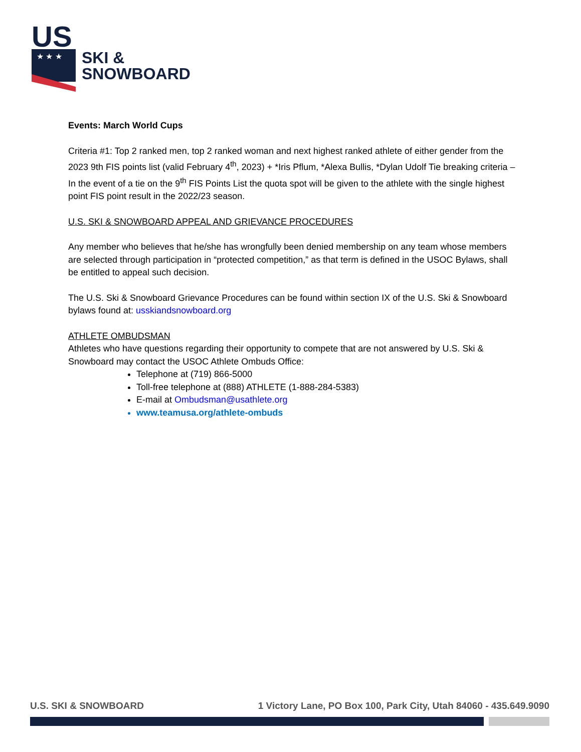US
★ ★ ★
SKI &
SNOWBOARD
Events: March World Cups
Criteria #1: Top 2 ranked men, top 2 ranked woman and next highest ranked athlete of either gender from the 2023 9th FIS points list (valid February 4<sup>th</sup>, 2023) + *Iris Pflum, *Alexa Bullis, *Dylan Udolf Tie breaking criteria – In the event of a tie on the 9<sup>th</sup> FIS Points List the quota spot will be given to the athlete with the single highest point FIS point result in the 2022/23 season.
U.S. SKI & SNOWBOARD APPEAL AND GRIEVANCE PROCEDURES
Any member who believes that he/she has wrongfully been denied membership on any team whose members are selected through participation in “protected competition,” as that term is defined in the USOC Bylaws, shall be entitled to appeal such decision.
The U.S. Ski & Snowboard Grievance Procedures can be found within section IX of the U.S. Ski & Snowboard bylaws found at: usskiandsnowboard.org
ATHLETE OMBUDSMAN
Athletes who have questions regarding their opportunity to compete that are not answered by U.S. Ski & Snowboard may contact the USOC Athlete Ombuds Office:
Telephone at (719) 866-5000
Toll-free telephone at (888) ATHLETE (1-888-284-5383)
E-mail at Ombudsman@usathlete.org
www.teamusa.org/athlete-ombuds
U.S. SKI & SNOWBOARD 1 Victory Lane, PO Box 100, Park City, Utah 84060 - 435.649.9090